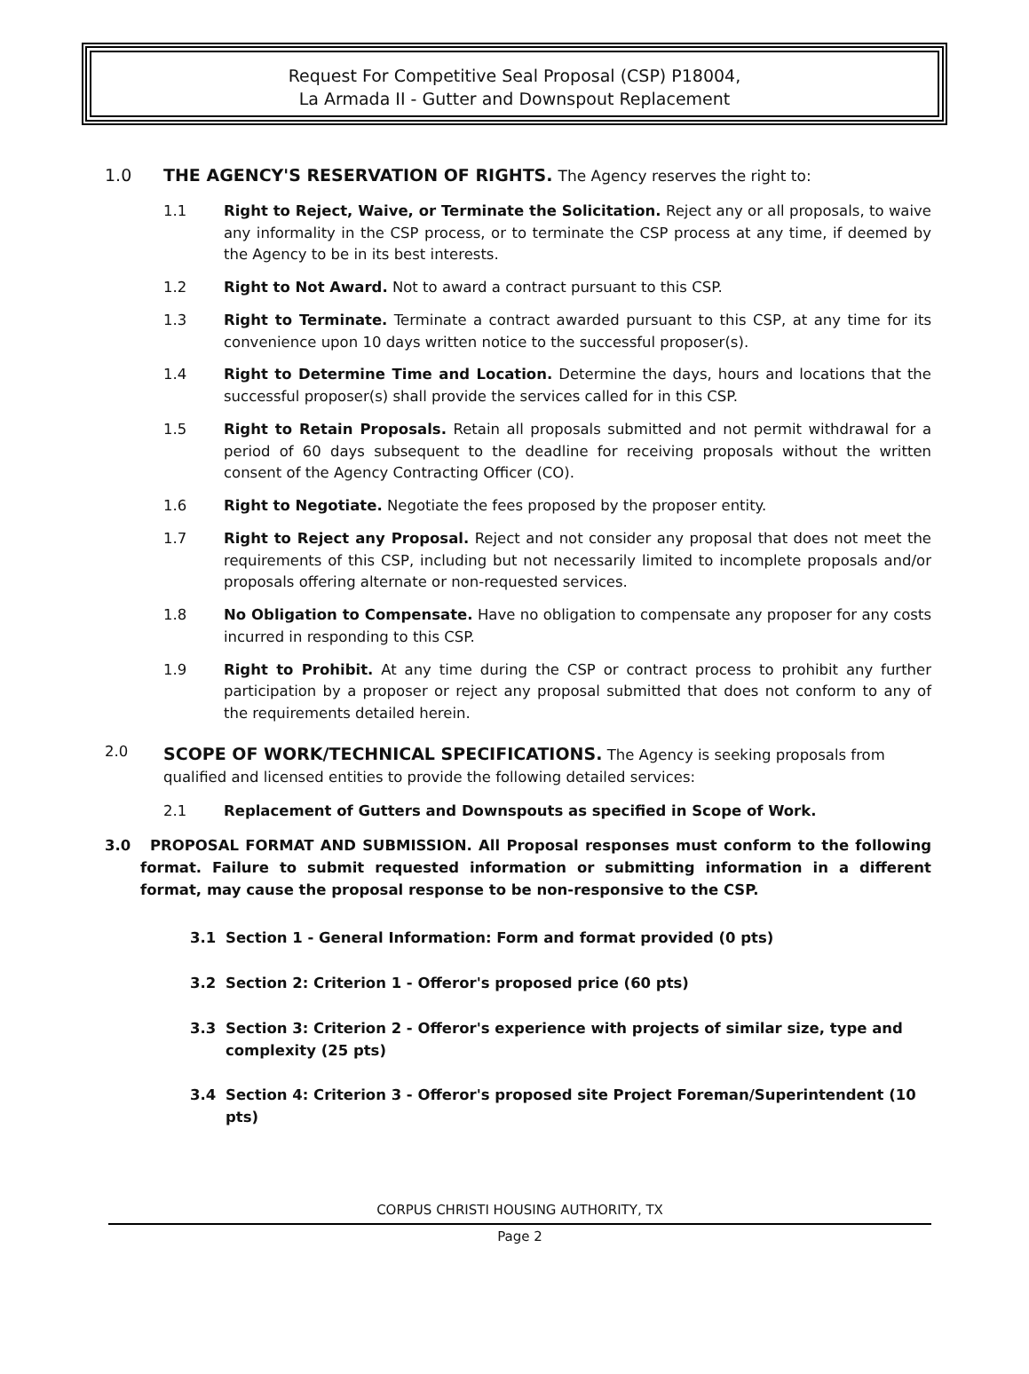Request For Competitive Seal Proposal (CSP) P18004,
La Armada II - Gutter and Downspout Replacement
1.0 THE AGENCY'S RESERVATION OF RIGHTS. The Agency reserves the right to:
1.1 Right to Reject, Waive, or Terminate the Solicitation. Reject any or all proposals, to waive any informality in the CSP process, or to terminate the CSP process at any time, if deemed by the Agency to be in its best interests.
1.2 Right to Not Award. Not to award a contract pursuant to this CSP.
1.3 Right to Terminate. Terminate a contract awarded pursuant to this CSP, at any time for its convenience upon 10 days written notice to the successful proposer(s).
1.4 Right to Determine Time and Location. Determine the days, hours and locations that the successful proposer(s) shall provide the services called for in this CSP.
1.5 Right to Retain Proposals. Retain all proposals submitted and not permit withdrawal for a period of 60 days subsequent to the deadline for receiving proposals without the written consent of the Agency Contracting Officer (CO).
1.6 Right to Negotiate. Negotiate the fees proposed by the proposer entity.
1.7 Right to Reject any Proposal. Reject and not consider any proposal that does not meet the requirements of this CSP, including but not necessarily limited to incomplete proposals and/or proposals offering alternate or non-requested services.
1.8 No Obligation to Compensate. Have no obligation to compensate any proposer for any costs incurred in responding to this CSP.
1.9 Right to Prohibit. At any time during the CSP or contract process to prohibit any further participation by a proposer or reject any proposal submitted that does not conform to any of the requirements detailed herein.
2.0 SCOPE OF WORK/TECHNICAL SPECIFICATIONS. The Agency is seeking proposals from qualified and licensed entities to provide the following detailed services:
2.1 Replacement of Gutters and Downspouts as specified in Scope of Work.
3.0 PROPOSAL FORMAT AND SUBMISSION. All Proposal responses must conform to the following format. Failure to submit requested information or submitting information in a different format, may cause the proposal response to be non-responsive to the CSP.
3.1 Section 1 - General Information: Form and format provided (0 pts)
3.2 Section 2: Criterion 1 - Offeror's proposed price (60 pts)
3.3 Section 3: Criterion 2 - Offeror's experience with projects of similar size, type and complexity (25 pts)
3.4 Section 4: Criterion 3 - Offeror's proposed site Project Foreman/Superintendent (10 pts)
CORPUS CHRISTI HOUSING AUTHORITY, TX
Page 2